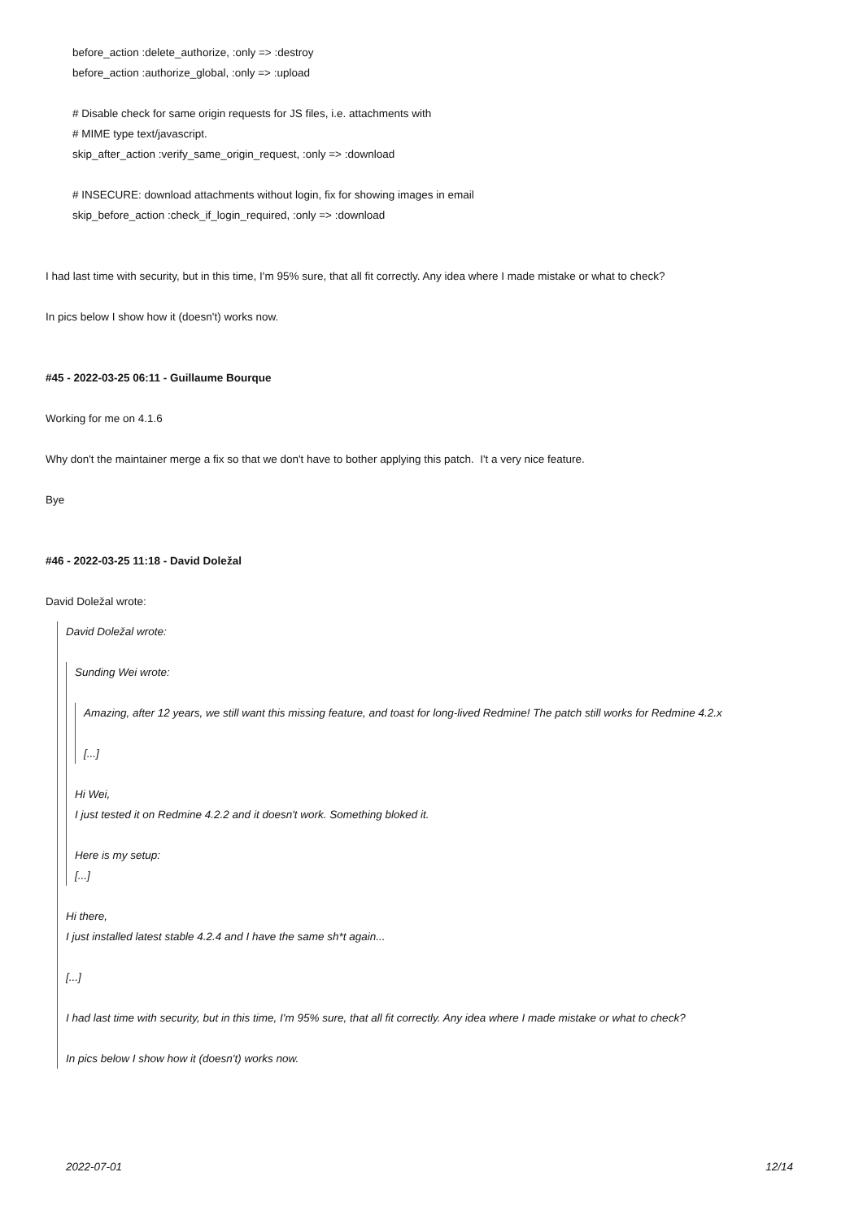before_action :delete_authorize, :only => :destroy
before_action :authorize_global, :only => :upload
# Disable check for same origin requests for JS files, i.e. attachments with
# MIME type text/javascript.
skip_after_action :verify_same_origin_request, :only => :download
# INSECURE: download attachments without login, fix for showing images in email
skip_before_action :check_if_login_required, :only => :download
I had last time with security, but in this time, I'm 95% sure, that all fit correctly. Any idea where I made mistake or what to check?
In pics below I show how it (doesn't) works now.
#45 - 2022-03-25 06:11 - Guillaume Bourque
Working for me on 4.1.6
Why don't the maintainer merge a fix so that we don't have to bother applying this patch. I't a very nice feature.
Bye
#46 - 2022-03-25 11:18 - David Doležal
David Doležal wrote:
David Doležal wrote:
Sunding Wei wrote:
Amazing, after 12 years, we still want this missing feature, and toast for long-lived Redmine! The patch still works for Redmine 4.2.x
[...]
Hi Wei,
I just tested it on Redmine 4.2.2 and it doesn't work. Something bloked it.
Here is my setup:
[...]
Hi there,
I just installed latest stable 4.2.4 and I have the same sh*t again...
[...]
I had last time with security, but in this time, I'm 95% sure, that all fit correctly. Any idea where I made mistake or what to check?
In pics below I show how it (doesn't) works now.
2022-07-01 12/14